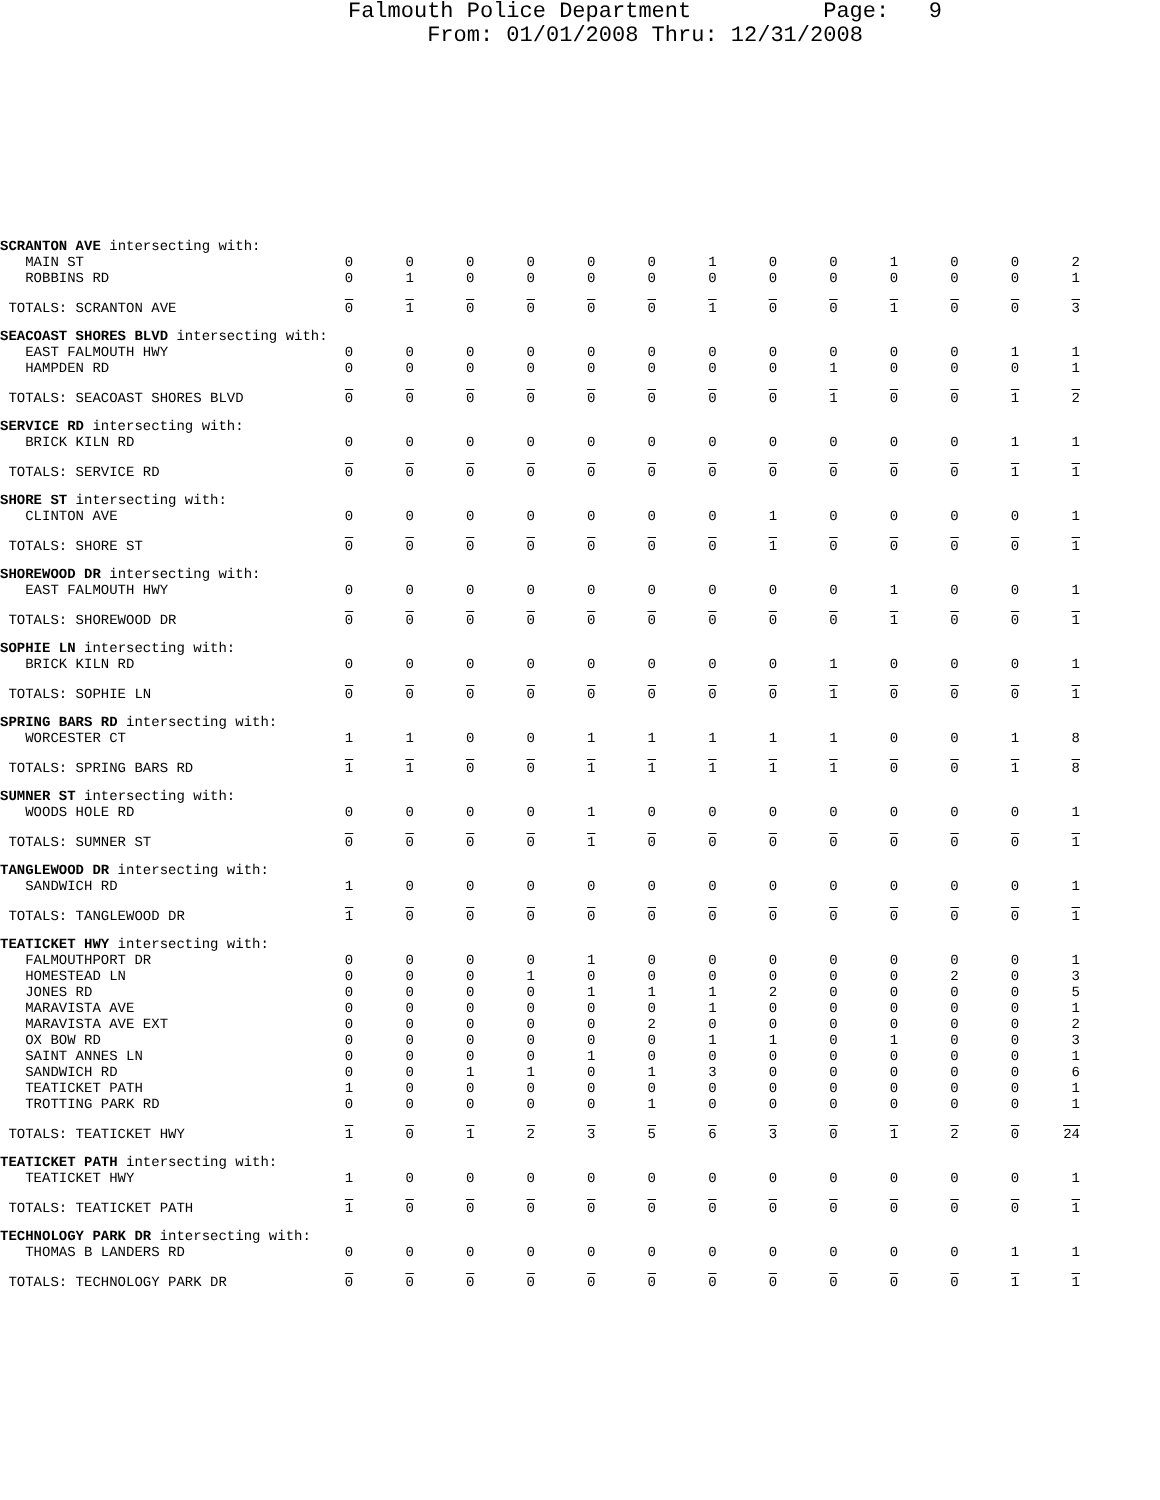Falmouth Police Department Page: 9 From: 01/01/2008 Thru: 12/31/2008
| SCRANTON AVE intersecting with: | | | | | | | | | | | | | |
| MAIN ST | 0 | 0 | 0 | 0 | 0 | 0 | 1 | 0 | 0 | 1 | 0 | 0 | 2 |
| ROBBINS RD | 0 | 1 | 0 | 0 | 0 | 0 | 0 | 0 | 0 | 0 | 0 | 0 | 1 |
| TOTALS: SCRANTON AVE | 0 | 1 | 0 | 0 | 0 | 0 | 1 | 0 | 0 | 1 | 0 | 0 | 3 |
| SEACOAST SHORES BLVD intersecting with: | | | | | | | | | | | | | |
| EAST FALMOUTH HWY | 0 | 0 | 0 | 0 | 0 | 0 | 0 | 0 | 0 | 0 | 0 | 1 | 1 |
| HAMPDEN RD | 0 | 0 | 0 | 0 | 0 | 0 | 0 | 0 | 1 | 0 | 0 | 0 | 1 |
| TOTALS: SEACOAST SHORES BLVD | 0 | 0 | 0 | 0 | 0 | 0 | 0 | 0 | 1 | 0 | 0 | 1 | 2 |
| SERVICE RD intersecting with: | | | | | | | | | | | | | |
| BRICK KILN RD | 0 | 0 | 0 | 0 | 0 | 0 | 0 | 0 | 0 | 0 | 0 | 1 | 1 |
| TOTALS: SERVICE RD | 0 | 0 | 0 | 0 | 0 | 0 | 0 | 0 | 0 | 0 | 0 | 1 | 1 |
| SHORE ST intersecting with: | | | | | | | | | | | | | |
| CLINTON AVE | 0 | 0 | 0 | 0 | 0 | 0 | 0 | 1 | 0 | 0 | 0 | 0 | 1 |
| TOTALS: SHORE ST | 0 | 0 | 0 | 0 | 0 | 0 | 0 | 1 | 0 | 0 | 0 | 0 | 1 |
| SHOREWOOD DR intersecting with: | | | | | | | | | | | | | |
| EAST FALMOUTH HWY | 0 | 0 | 0 | 0 | 0 | 0 | 0 | 0 | 0 | 1 | 0 | 0 | 1 |
| TOTALS: SHOREWOOD DR | 0 | 0 | 0 | 0 | 0 | 0 | 0 | 0 | 0 | 1 | 0 | 0 | 1 |
| SOPHIE LN intersecting with: | | | | | | | | | | | | | |
| BRICK KILN RD | 0 | 0 | 0 | 0 | 0 | 0 | 0 | 0 | 1 | 0 | 0 | 0 | 1 |
| TOTALS: SOPHIE LN | 0 | 0 | 0 | 0 | 0 | 0 | 0 | 0 | 1 | 0 | 0 | 0 | 1 |
| SPRING BARS RD intersecting with: | | | | | | | | | | | | | |
| WORCESTER CT | 1 | 1 | 0 | 0 | 1 | 1 | 1 | 1 | 1 | 0 | 0 | 1 | 8 |
| TOTALS: SPRING BARS RD | 1 | 1 | 0 | 0 | 1 | 1 | 1 | 1 | 1 | 0 | 0 | 1 | 8 |
| SUMNER ST intersecting with: | | | | | | | | | | | | | |
| WOODS HOLE RD | 0 | 0 | 0 | 0 | 1 | 0 | 0 | 0 | 0 | 0 | 0 | 0 | 1 |
| TOTALS: SUMNER ST | 0 | 0 | 0 | 0 | 1 | 0 | 0 | 0 | 0 | 0 | 0 | 0 | 1 |
| TANGLEWOOD DR intersecting with: | | | | | | | | | | | | | |
| SANDWICH RD | 1 | 0 | 0 | 0 | 0 | 0 | 0 | 0 | 0 | 0 | 0 | 0 | 1 |
| TOTALS: TANGLEWOOD DR | 1 | 0 | 0 | 0 | 0 | 0 | 0 | 0 | 0 | 0 | 0 | 0 | 1 |
| TEATICKET HWY intersecting with: | | | | | | | | | | | | | |
| FALMOUTHPORT DR | 0 | 0 | 0 | 0 | 1 | 0 | 0 | 0 | 0 | 0 | 0 | 0 | 1 |
| HOMESTEAD LN | 0 | 0 | 0 | 1 | 0 | 0 | 0 | 0 | 0 | 0 | 2 | 0 | 3 |
| JONES RD | 0 | 0 | 0 | 0 | 1 | 1 | 1 | 2 | 0 | 0 | 0 | 0 | 5 |
| MARAVISTA AVE | 0 | 0 | 0 | 0 | 0 | 0 | 1 | 0 | 0 | 0 | 0 | 0 | 1 |
| MARAVISTA AVE EXT | 0 | 0 | 0 | 0 | 0 | 2 | 0 | 0 | 0 | 0 | 0 | 0 | 2 |
| OX BOW RD | 0 | 0 | 0 | 0 | 0 | 0 | 1 | 1 | 0 | 1 | 0 | 0 | 3 |
| SAINT ANNES LN | 0 | 0 | 0 | 0 | 1 | 0 | 0 | 0 | 0 | 0 | 0 | 0 | 1 |
| SANDWICH RD | 0 | 0 | 1 | 1 | 0 | 1 | 3 | 0 | 0 | 0 | 0 | 0 | 6 |
| TEATICKET PATH | 1 | 0 | 0 | 0 | 0 | 0 | 0 | 0 | 0 | 0 | 0 | 0 | 1 |
| TROTTING PARK RD | 0 | 0 | 0 | 0 | 0 | 1 | 0 | 0 | 0 | 0 | 0 | 0 | 1 |
| TOTALS: TEATICKET HWY | 1 | 0 | 1 | 2 | 3 | 5 | 6 | 3 | 0 | 1 | 2 | 0 | 24 |
| TEATICKET PATH intersecting with: | | | | | | | | | | | | | |
| TEATICKET HWY | 1 | 0 | 0 | 0 | 0 | 0 | 0 | 0 | 0 | 0 | 0 | 0 | 1 |
| TOTALS: TEATICKET PATH | 1 | 0 | 0 | 0 | 0 | 0 | 0 | 0 | 0 | 0 | 0 | 0 | 1 |
| TECHNOLOGY PARK DR intersecting with: | | | | | | | | | | | | | |
| THOMAS B LANDERS RD | 0 | 0 | 0 | 0 | 0 | 0 | 0 | 0 | 0 | 0 | 0 | 1 | 1 |
| TOTALS: TECHNOLOGY PARK DR | 0 | 0 | 0 | 0 | 0 | 0 | 0 | 0 | 0 | 0 | 0 | 1 | 1 |